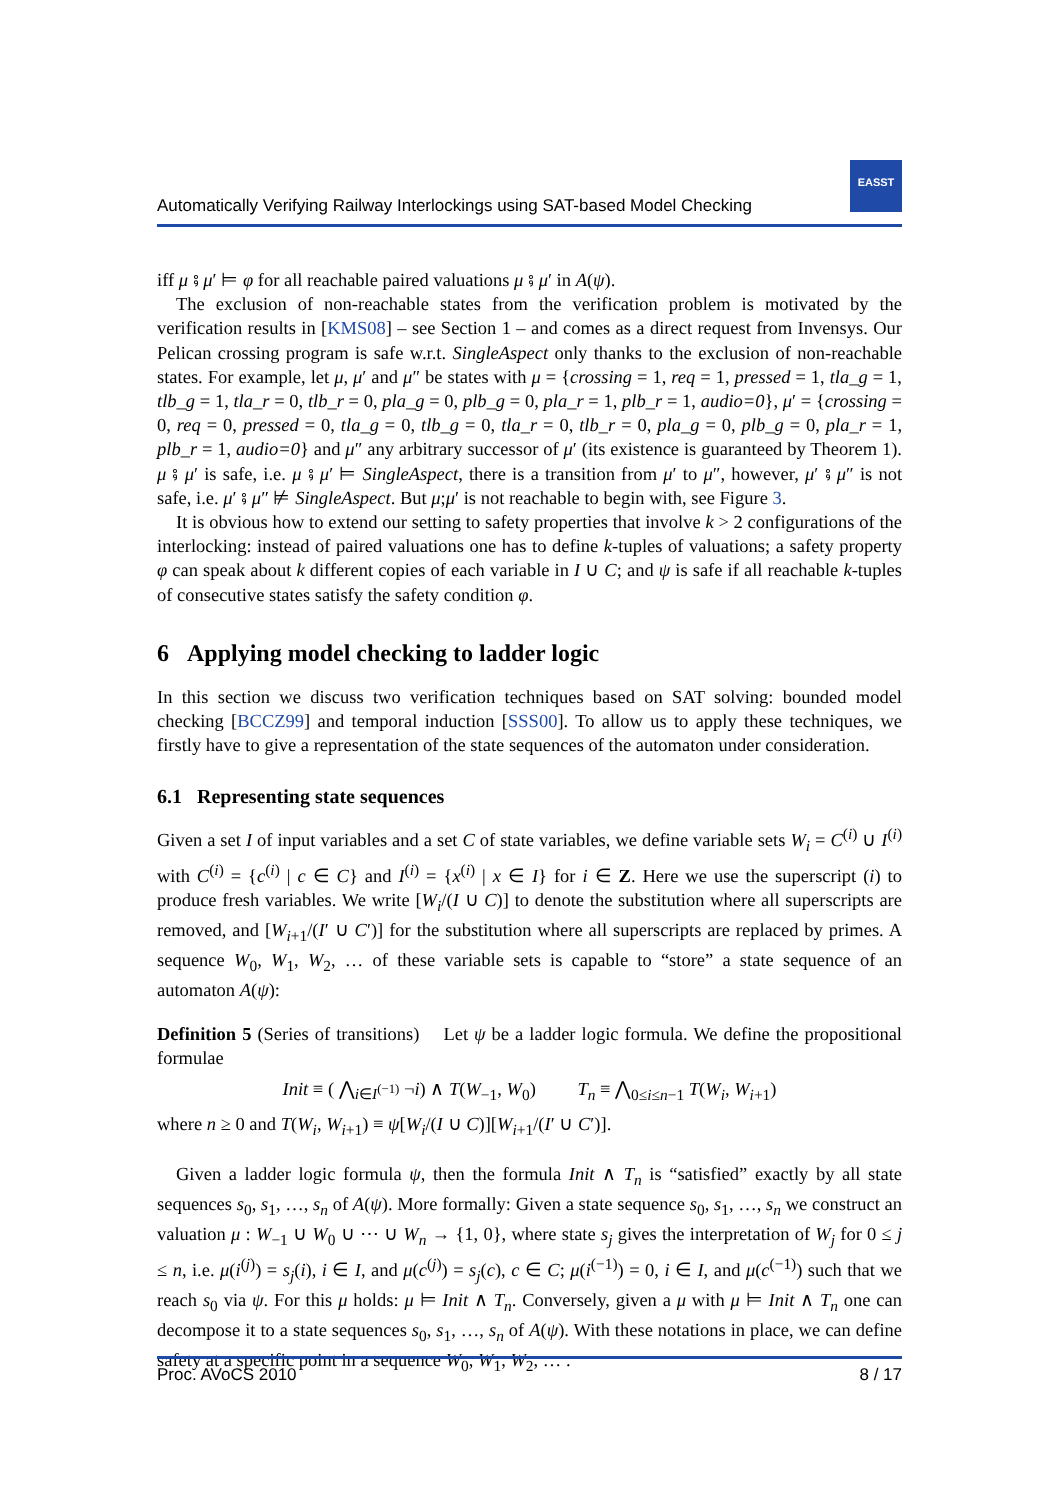Automatically Verifying Railway Interlockings using SAT-based Model Checking
EASST
iff μ ⨾ μ′ ⊨ φ for all reachable paired valuations μ ⨾ μ′ in A(ψ).
The exclusion of non-reachable states from the verification problem is motivated by the verification results in [KMS08] – see Section 1 – and comes as a direct request from Invensys. Our Pelican crossing program is safe w.r.t. SingleAspect only thanks to the exclusion of non-reachable states. For example, let μ, μ′ and μ″ be states with μ = {crossing = 1, req = 1, pressed = 1, tla_g = 1, tlb_g = 1, tla_r = 0, tlb_r = 0, pla_g = 0, plb_g = 0, pla_r = 1, plb_r = 1, audio=0}, μ′ = {crossing = 0, req = 0, pressed = 0, tla_g = 0, tlb_g = 0, tla_r = 0, tlb_r = 0, pla_g = 0, plb_g = 0, pla_r = 1, plb_r = 1, audio=0} and μ″ any arbitrary successor of μ′ (its existence is guaranteed by Theorem 1). μ ⨾ μ′ is safe, i.e. μ ⨾ μ′ ⊨ SingleAspect, there is a transition from μ′ to μ″, however, μ′ ⨾ μ″ is not safe, i.e. μ′ ⨾ μ″ ⊭ SingleAspect. But μ;μ′ is not reachable to begin with, see Figure 3.
It is obvious how to extend our setting to safety properties that involve k > 2 configurations of the interlocking: instead of paired valuations one has to define k-tuples of valuations; a safety property φ can speak about k different copies of each variable in I ∪ C; and ψ is safe if all reachable k-tuples of consecutive states satisfy the safety condition φ.
6 Applying model checking to ladder logic
In this section we discuss two verification techniques based on SAT solving: bounded model checking [BCCZ99] and temporal induction [SSS00]. To allow us to apply these techniques, we firstly have to give a representation of the state sequences of the automaton under consideration.
6.1 Representing state sequences
Given a set I of input variables and a set C of state variables, we define variable sets W<sub>i</sub> = C<sup>(i)</sup> ∪ I<sup>(i)</sup> with C<sup>(i)</sup> = {c<sup>(i)</sup> | c ∈ C} and I<sup>(i)</sup> = {x<sup>(i)</sup> | x ∈ I} for i ∈ Z. Here we use the superscript (i) to produce fresh variables. We write [W<sub>i</sub>/(I ∪ C)] to denote the substitution where all superscripts are removed, and [W<sub>i+1</sub>/(I′ ∪ C′)] for the substitution where all superscripts are replaced by primes. A sequence W<sub>0</sub>, W<sub>1</sub>, W<sub>2</sub>, … of these variable sets is capable to “store” a state sequence of an automaton A(ψ):
Definition 5 (Series of transitions) Let ψ be a ladder logic formula. We define the propositional formulae
Init ≡ ( ⋀<sub>i∈I<sup>(−1)</sup></sub> ¬i) ∧ T(W<sub>−1</sub>, W<sub>0</sub>) T<sub>n</sub> ≡ ⋀<sub>0≤i≤n−1</sub> T(W<sub>i</sub>, W<sub>i+1</sub>)
where n ≥ 0 and T(W<sub>i</sub>, W<sub>i+1</sub>) ≡ ψ[W<sub>i</sub>/(I ∪ C)][W<sub>i+1</sub>/(I′ ∪ C′)].
Given a ladder logic formula ψ, then the formula Init ∧ T<sub>n</sub> is “satisfied” exactly by all state sequences s<sub>0</sub>, s<sub>1</sub>, …, s<sub>n</sub> of A(ψ). More formally: Given a state sequence s<sub>0</sub>, s<sub>1</sub>, …, s<sub>n</sub> we construct an valuation μ : W<sub>−1</sub> ∪ W<sub>0</sub> ∪ ⋯ ∪ W<sub>n</sub> → {1, 0}, where state s<sub>j</sub> gives the interpretation of W<sub>j</sub> for 0 ≤ j ≤ n, i.e. μ(i<sup>(j)</sup>) = s<sub>j</sub>(i), i ∈ I, and μ(c<sup>(j)</sup>) = s<sub>j</sub>(c), c ∈ C; μ(i<sup>(−1)</sup>) = 0, i ∈ I, and μ(c<sup>(−1)</sup>) such that we reach s<sub>0</sub> via ψ. For this μ holds: μ ⊨ Init ∧ T<sub>n</sub>. Conversely, given a μ with μ ⊨ Init ∧ T<sub>n</sub> one can decompose it to a state sequences s<sub>0</sub>, s<sub>1</sub>, …, s<sub>n</sub> of A(ψ). With these notations in place, we can define safety at a specific point in a sequence W<sub>0</sub>, W<sub>1</sub>, W<sub>2</sub>, … .
Proc. AVoCS 2010 8 / 17